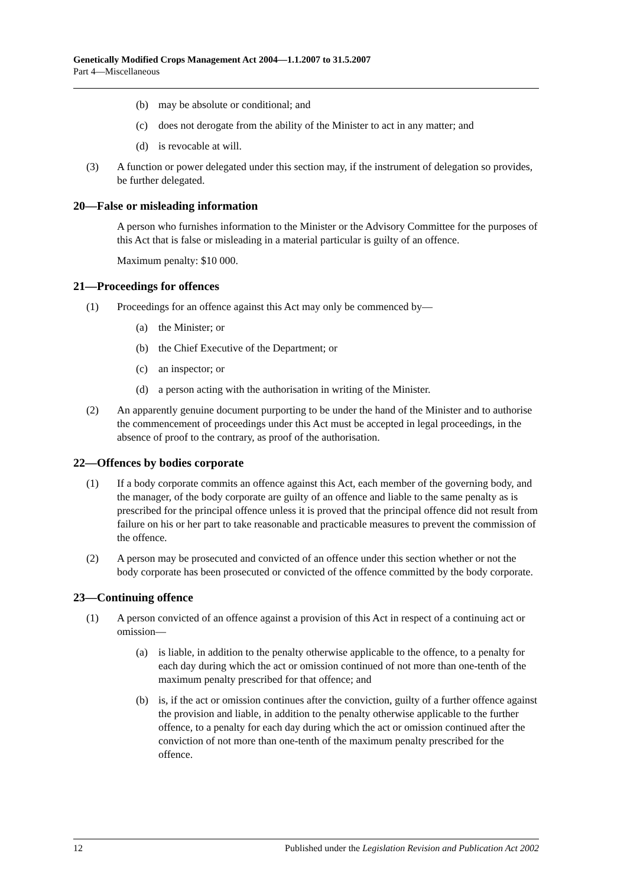Genetically Modified Crops Management Act 2004—1.1.2007 to 31.5.2007
Part 4—Miscellaneous
(b) may be absolute or conditional; and
(c) does not derogate from the ability of the Minister to act in any matter; and
(d) is revocable at will.
(3) A function or power delegated under this section may, if the instrument of delegation so provides, be further delegated.
20—False or misleading information
A person who furnishes information to the Minister or the Advisory Committee for the purposes of this Act that is false or misleading in a material particular is guilty of an offence.
Maximum penalty: $10 000.
21—Proceedings for offences
(1) Proceedings for an offence against this Act may only be commenced by—
(a) the Minister; or
(b) the Chief Executive of the Department; or
(c) an inspector; or
(d) a person acting with the authorisation in writing of the Minister.
(2) An apparently genuine document purporting to be under the hand of the Minister and to authorise the commencement of proceedings under this Act must be accepted in legal proceedings, in the absence of proof to the contrary, as proof of the authorisation.
22—Offences by bodies corporate
(1) If a body corporate commits an offence against this Act, each member of the governing body, and the manager, of the body corporate are guilty of an offence and liable to the same penalty as is prescribed for the principal offence unless it is proved that the principal offence did not result from failure on his or her part to take reasonable and practicable measures to prevent the commission of the offence.
(2) A person may be prosecuted and convicted of an offence under this section whether or not the body corporate has been prosecuted or convicted of the offence committed by the body corporate.
23—Continuing offence
(1) A person convicted of an offence against a provision of this Act in respect of a continuing act or omission—
(a) is liable, in addition to the penalty otherwise applicable to the offence, to a penalty for each day during which the act or omission continued of not more than one-tenth of the maximum penalty prescribed for that offence; and
(b) is, if the act or omission continues after the conviction, guilty of a further offence against the provision and liable, in addition to the penalty otherwise applicable to the further offence, to a penalty for each day during which the act or omission continued after the conviction of not more than one-tenth of the maximum penalty prescribed for the offence.
12 Published under the Legislation Revision and Publication Act 2002